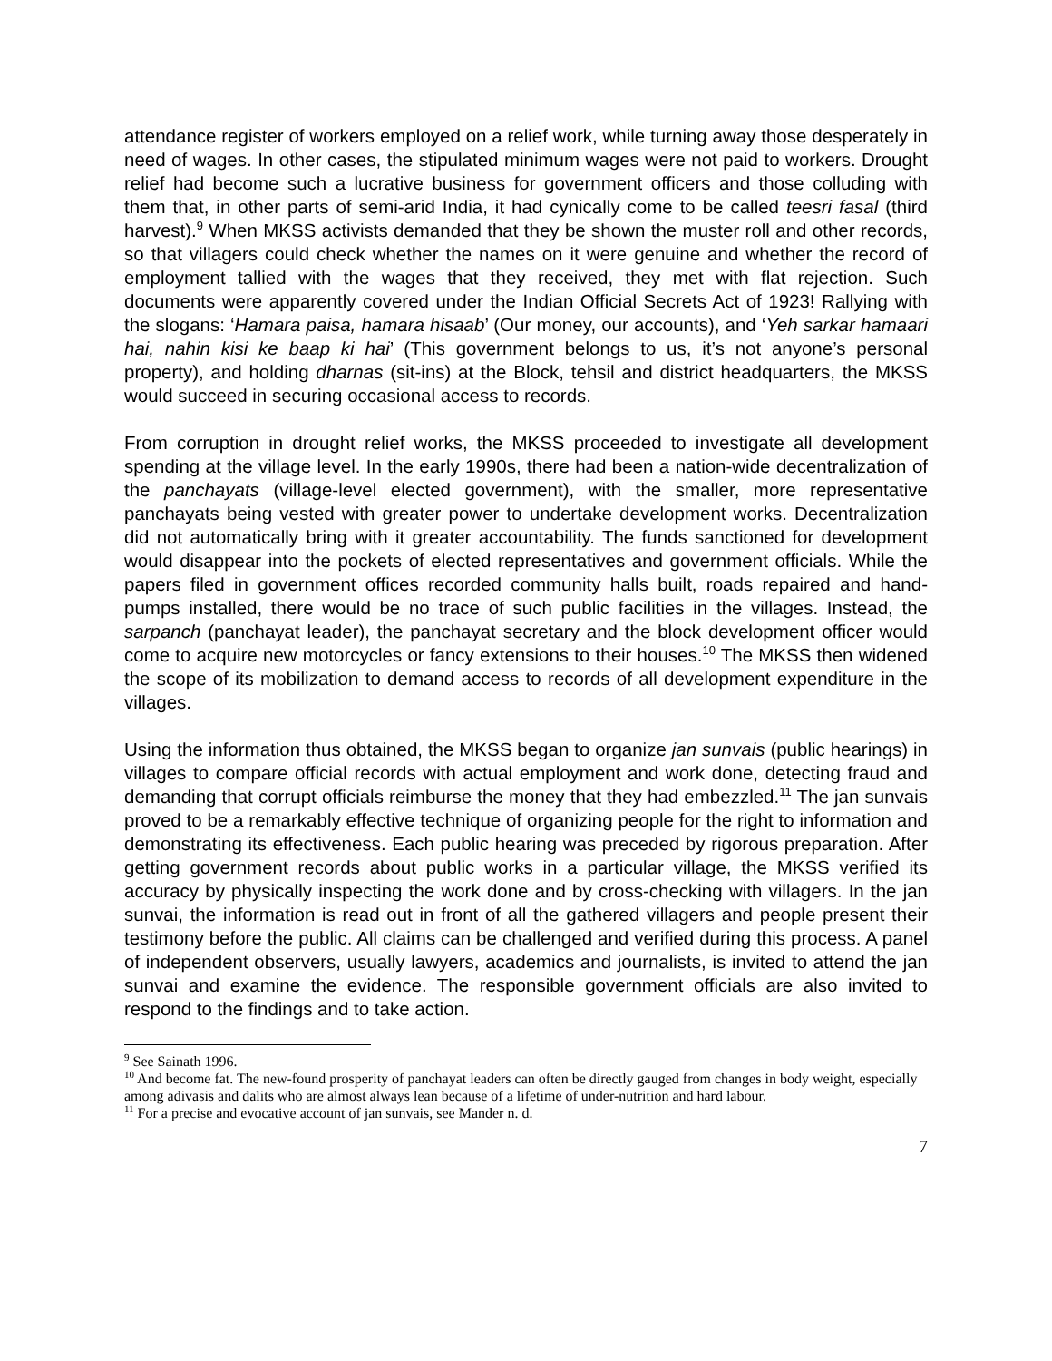attendance register of workers employed on a relief work, while turning away those desperately in need of wages. In other cases, the stipulated minimum wages were not paid to workers. Drought relief had become such a lucrative business for government officers and those colluding with them that, in other parts of semi-arid India, it had cynically come to be called teesri fasal (third harvest).<sup>9</sup> When MKSS activists demanded that they be shown the muster roll and other records, so that villagers could check whether the names on it were genuine and whether the record of employment tallied with the wages that they received, they met with flat rejection. Such documents were apparently covered under the Indian Official Secrets Act of 1923! Rallying with the slogans: ‘Hamara paisa, hamara hisaab’ (Our money, our accounts), and ‘Yeh sarkar hamaari hai, nahin kisi ke baap ki hai’ (This government belongs to us, it’s not anyone’s personal property), and holding dharnas (sit-ins) at the Block, tehsil and district headquarters, the MKSS would succeed in securing occasional access to records.
From corruption in drought relief works, the MKSS proceeded to investigate all development spending at the village level. In the early 1990s, there had been a nation-wide decentralization of the panchayats (village-level elected government), with the smaller, more representative panchayats being vested with greater power to undertake development works. Decentralization did not automatically bring with it greater accountability. The funds sanctioned for development would disappear into the pockets of elected representatives and government officials. While the papers filed in government offices recorded community halls built, roads repaired and hand-pumps installed, there would be no trace of such public facilities in the villages. Instead, the sarpanch (panchayat leader), the panchayat secretary and the block development officer would come to acquire new motorcycles or fancy extensions to their houses.<sup>10</sup> The MKSS then widened the scope of its mobilization to demand access to records of all development expenditure in the villages.
Using the information thus obtained, the MKSS began to organize jan sunvais (public hearings) in villages to compare official records with actual employment and work done, detecting fraud and demanding that corrupt officials reimburse the money that they had embezzled.<sup>11</sup> The jan sunvais proved to be a remarkably effective technique of organizing people for the right to information and demonstrating its effectiveness. Each public hearing was preceded by rigorous preparation. After getting government records about public works in a particular village, the MKSS verified its accuracy by physically inspecting the work done and by cross-checking with villagers. In the jan sunvai, the information is read out in front of all the gathered villagers and people present their testimony before the public. All claims can be challenged and verified during this process. A panel of independent observers, usually lawyers, academics and journalists, is invited to attend the jan sunvai and examine the evidence. The responsible government officials are also invited to respond to the findings and to take action.
<sup>9</sup> See Sainath 1996.
<sup>10</sup> And become fat. The new-found prosperity of panchayat leaders can often be directly gauged from changes in body weight, especially among adivasis and dalits who are almost always lean because of a lifetime of under-nutrition and hard labour.
<sup>11</sup> For a precise and evocative account of jan sunvais, see Mander n. d.
7